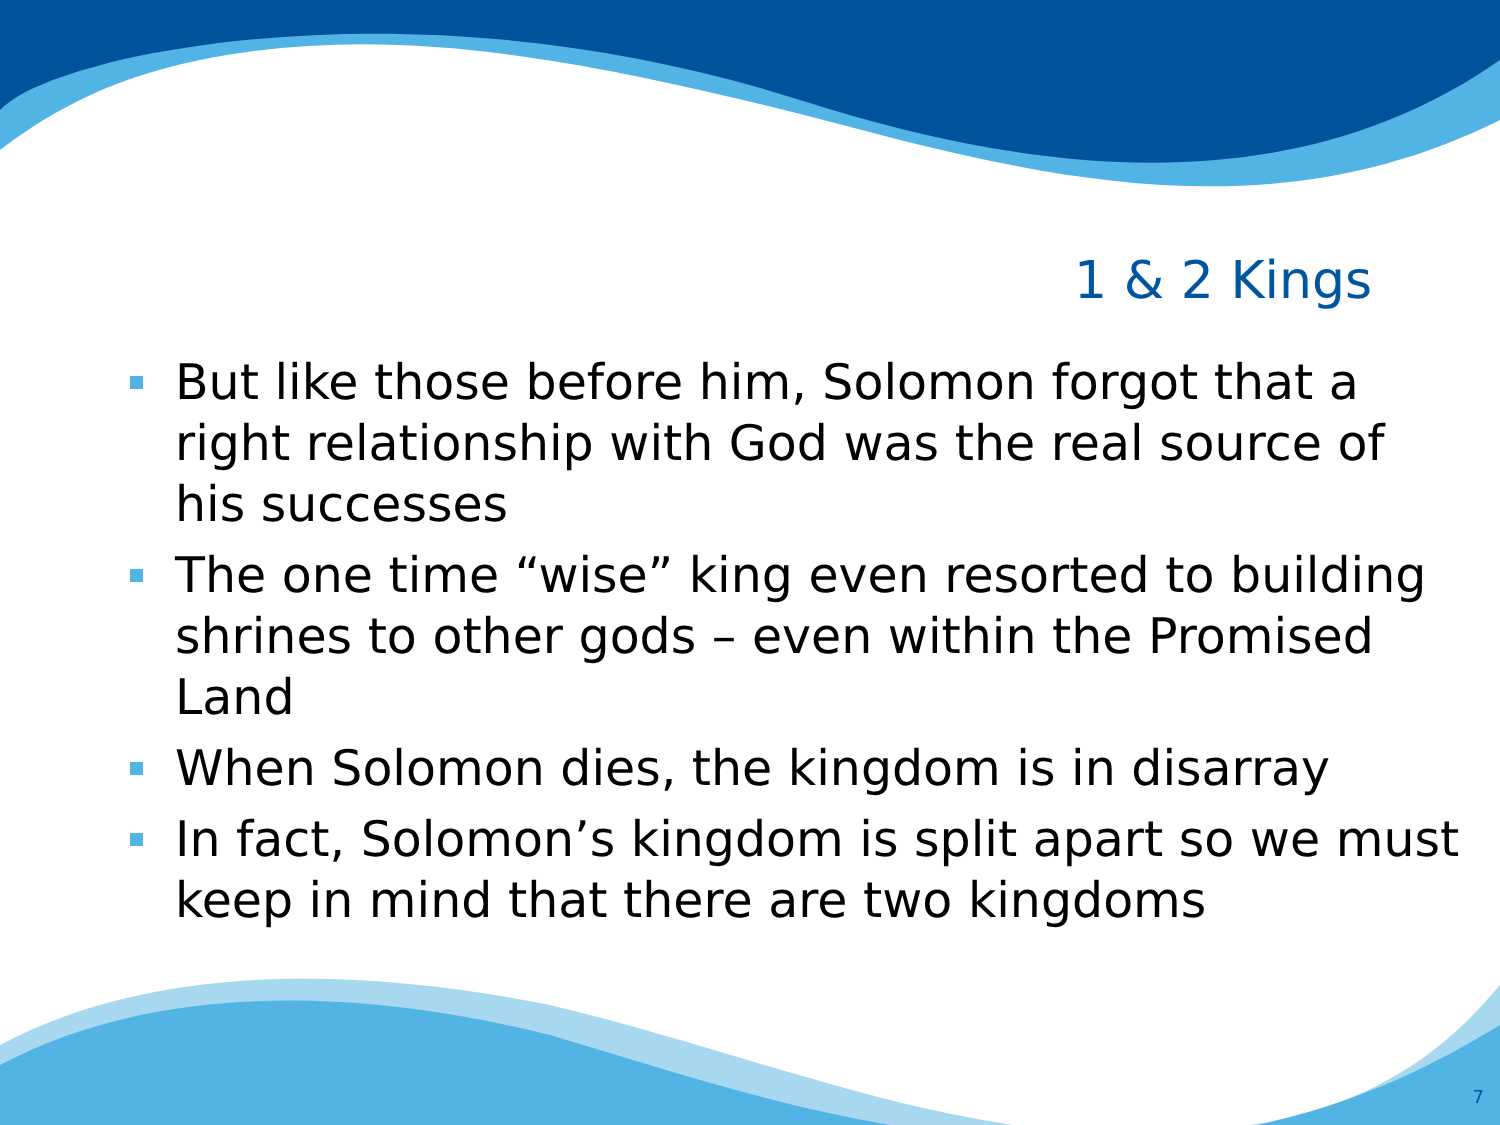1 & 2 Kings
But like those before him, Solomon forgot that a right relationship with God was the real source of his successes
The one time “wise” king even resorted to building shrines to other gods – even within the Promised Land
When Solomon dies, the kingdom is in disarray
In fact, Solomon’s kingdom is split apart so we must keep in mind that there are two kingdoms
7